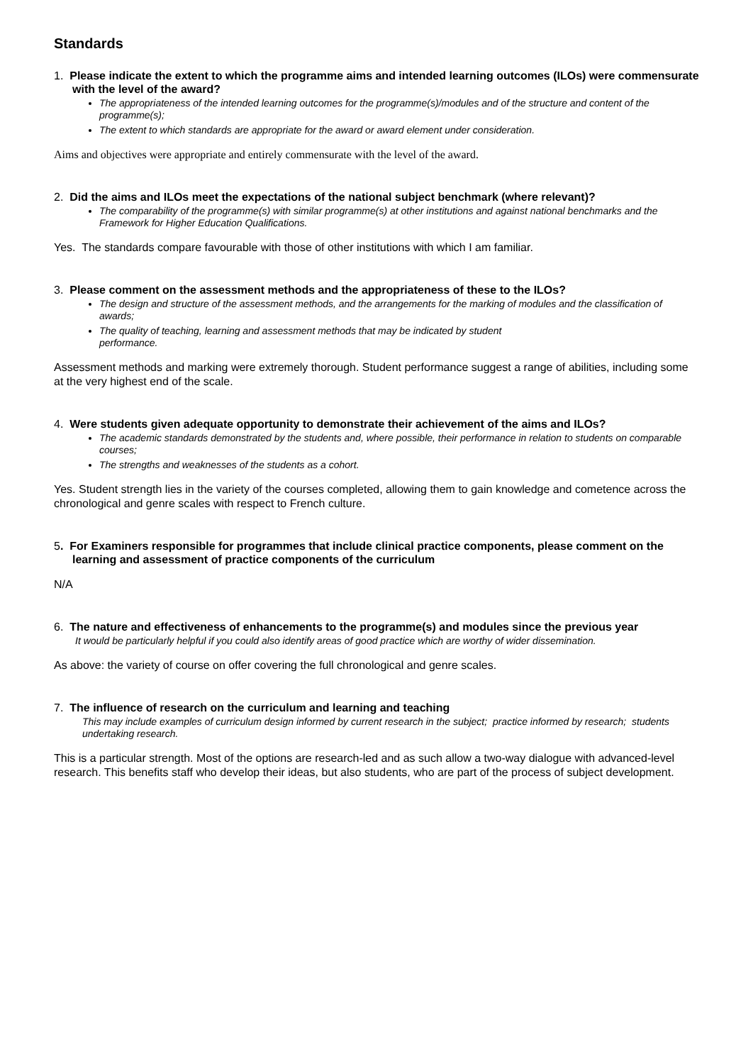Standards
1. Please indicate the extent to which the programme aims and intended learning outcomes (ILOs) were commensurate with the level of the award?
The appropriateness of the intended learning outcomes for the programme(s)/modules and of the structure and content of the programme(s);
The extent to which standards are appropriate for the award or award element under consideration.
Aims and objectives were appropriate and entirely commensurate with the level of the award.
2. Did the aims and ILOs meet the expectations of the national subject benchmark (where relevant)?
The comparability of the programme(s) with similar programme(s) at other institutions and against national benchmarks and the Framework for Higher Education Qualifications.
Yes. The standards compare favourable with those of other institutions with which I am familiar.
3. Please comment on the assessment methods and the appropriateness of these to the ILOs?
The design and structure of the assessment methods, and the arrangements for the marking of modules and the classification of awards;
The quality of teaching, learning and assessment methods that may be indicated by student
performance.
Assessment methods and marking were extremely thorough. Student performance suggest a range of abilities, including some at the very highest end of the scale.
4. Were students given adequate opportunity to demonstrate their achievement of the aims and ILOs?
The academic standards demonstrated by the students and, where possible, their performance in relation to students on comparable courses;
The strengths and weaknesses of the students as a cohort.
Yes. Student strength lies in the variety of the courses completed, allowing them to gain knowledge and cometence across the chronological and genre scales with respect to French culture.
5. For Examiners responsible for programmes that include clinical practice components, please comment on the learning and assessment of practice components of the curriculum
N/A
6. The nature and effectiveness of enhancements to the programme(s) and modules since the previous year
It would be particularly helpful if you could also identify areas of good practice which are worthy of wider dissemination.
As above: the variety of course on offer covering the full chronological and genre scales.
7. The influence of research on the curriculum and learning and teaching
This may include examples of curriculum design informed by current research in the subject; practice informed by research; students undertaking research.
This is a particular strength. Most of the options are research-led and as such allow a two-way dialogue with advanced-level research. This benefits staff who develop their ideas, but also students, who are part of the process of subject development.